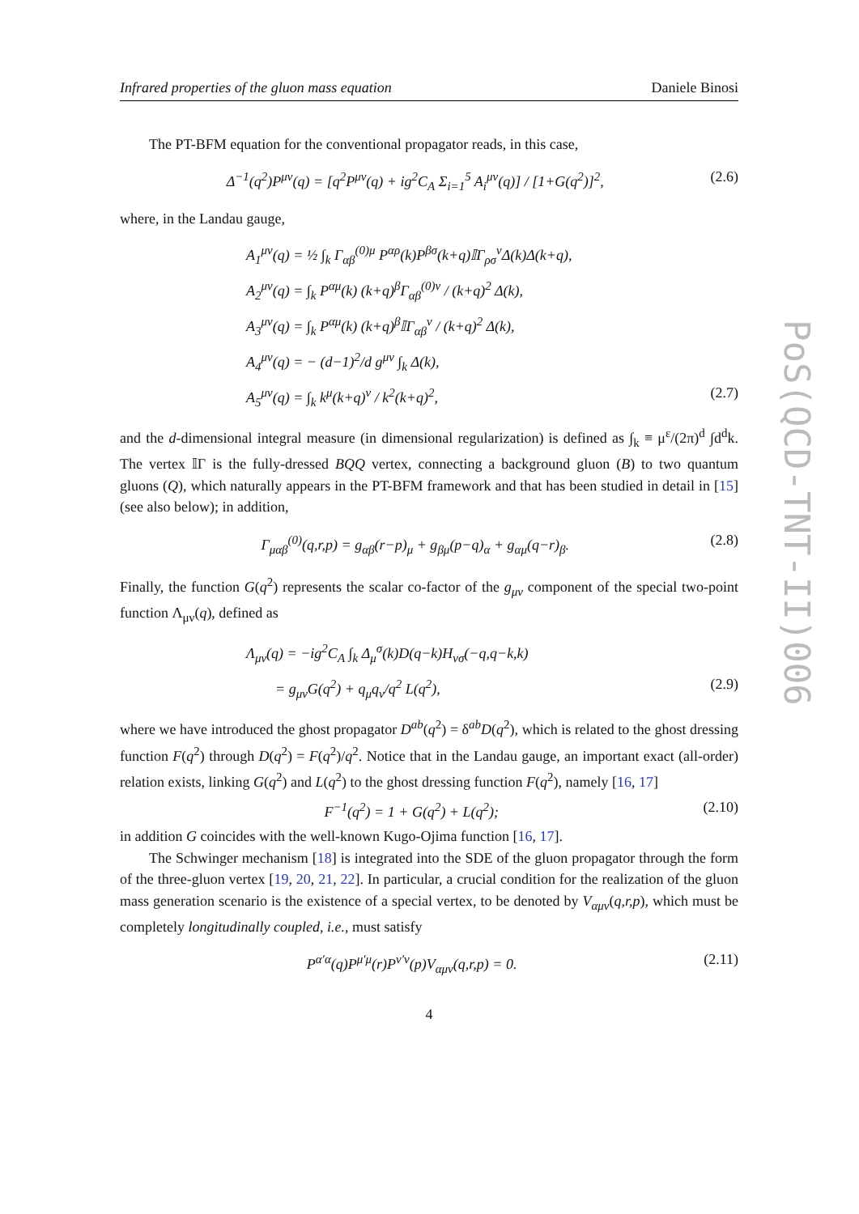Infrared properties of the gluon mass equation Daniele Binosi
The PT-BFM equation for the conventional propagator reads, in this case,
Δ<sup>−1</sup>(q<sup>2</sup>)P<sup>μν</sup>(q) = [q<sup>2</sup>P<sup>μν</sup>(q) + ig<sup>2</sup>C<sub>A</sub> Σ<sub>i=1</sub><sup>5</sup> A<sub>i</sub><sup>μν</sup>(q)] / [1+G(q<sup>2</sup>)]<sup>2</sup>, (2.6)
where, in the Landau gauge,
A<sub>1</sub><sup>μν</sup>(q) = ½ ∫<sub>k</sub> Γ<sub>αβ</sub><sup>(0)μ</sup> P<sup>αρ</sup>(k)P<sup>βσ</sup>(k+q)𝕀Γ<sub>ρσ</sub><sup>ν</sup>Δ(k)Δ(k+q),
A<sub>2</sub><sup>μν</sup>(q) = ∫<sub>k</sub> P<sup>αμ</sup>(k) (k+q)<sup>β</sup>Γ<sub>αβ</sub><sup>(0)ν</sup> / (k+q)<sup>2</sup> Δ(k),
A<sub>3</sub><sup>μν</sup>(q) = ∫<sub>k</sub> P<sup>αμ</sup>(k) (k+q)<sup>β</sup>𝕀Γ<sub>αβ</sub><sup>ν</sup> / (k+q)<sup>2</sup> Δ(k),
A<sub>4</sub><sup>μν</sup>(q) = − (d−1)<sup>2</sup>/d g<sup>μν</sup> ∫<sub>k</sub> Δ(k),
A<sub>5</sub><sup>μν</sup>(q) = ∫<sub>k</sub> k<sup>μ</sup>(k+q)<sup>ν</sup> / k<sup>2</sup>(k+q)<sup>2</sup>, (2.7)
and the d-dimensional integral measure (in dimensional regularization) is defined as ∫<sub>k</sub> ≡ μ<sup>ε</sup>/(2π)<sup>d</sup> ∫d<sup>d</sup>k. The vertex 𝕀Γ is the fully-dressed BQQ vertex, connecting a background gluon (B) to two quantum gluons (Q), which naturally appears in the PT-BFM framework and that has been studied in detail in [15] (see also below); in addition,
Γ<sub>μαβ</sub><sup>(0)</sup>(q,r,p) = g<sub>αβ</sub>(r−p)<sub>μ</sub> + g<sub>βμ</sub>(p−q)<sub>α</sub> + g<sub>αμ</sub>(q−r)<sub>β</sub>. (2.8)
Finally, the function G(q<sup>2</sup>) represents the scalar co-factor of the g<sub>μν</sub> component of the special two-point function Λ<sub>μν</sub>(q), defined as
Λ<sub>μν</sub>(q) = −ig<sup>2</sup>C<sub>A</sub> ∫<sub>k</sub> Δ<sub>μ</sub><sup>σ</sup>(k)D(q−k)H<sub>νσ</sub>(−q,q−k,k)
= g<sub>μν</sub>G(q<sup>2</sup>) + q<sub>μ</sub>q<sub>ν</sub>/q<sup>2</sup> L(q<sup>2</sup>), (2.9)
where we have introduced the ghost propagator D<sup>ab</sup>(q<sup>2</sup>) = δ<sup>ab</sup>D(q<sup>2</sup>), which is related to the ghost dressing function F(q<sup>2</sup>) through D(q<sup>2</sup>) = F(q<sup>2</sup>)/q<sup>2</sup>. Notice that in the Landau gauge, an important exact (all-order) relation exists, linking G(q<sup>2</sup>) and L(q<sup>2</sup>) to the ghost dressing function F(q<sup>2</sup>), namely [16, 17]
F<sup>−1</sup>(q<sup>2</sup>) = 1 + G(q<sup>2</sup>) + L(q<sup>2</sup>); (2.10)
in addition G coincides with the well-known Kugo-Ojima function [16, 17].
The Schwinger mechanism [18] is integrated into the SDE of the gluon propagator through the form of the three-gluon vertex [19, 20, 21, 22]. In particular, a crucial condition for the realization of the gluon mass generation scenario is the existence of a special vertex, to be denoted by V<sub>αμν</sub>(q,r,p), which must be completely longitudinally coupled, i.e., must satisfy
P<sup>α′α</sup>(q)P<sup>μ′μ</sup>(r)P<sup>ν′ν</sup>(p)V<sub>αμν</sub>(q,r,p) = 0. (2.11)
4
PoS(QCD-TNT-II)006